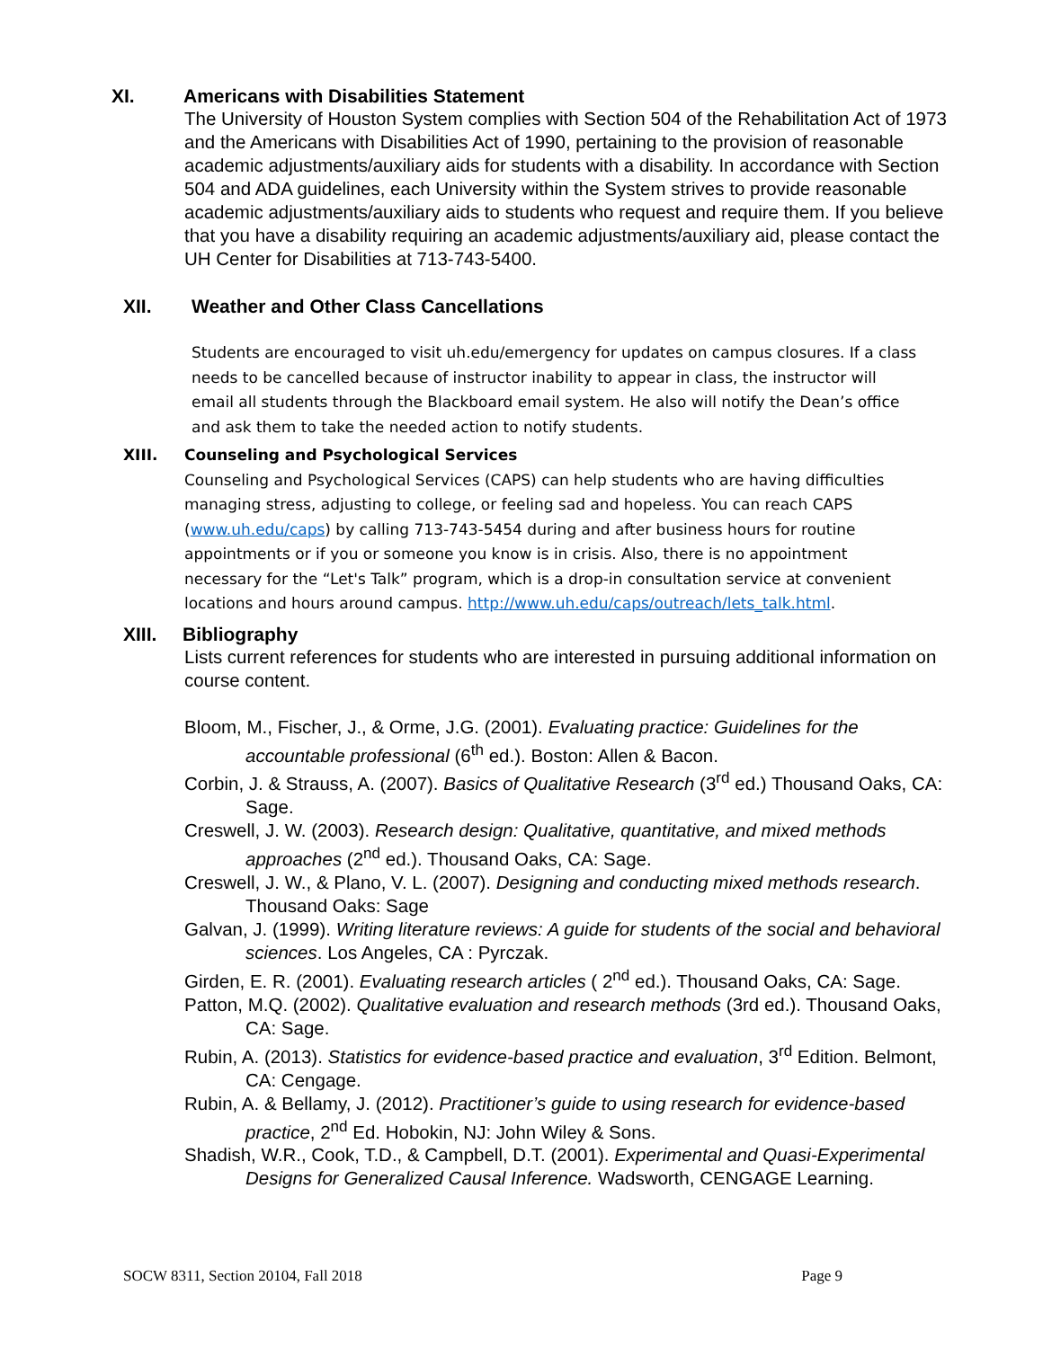XI. Americans with Disabilities Statement
The University of Houston System complies with Section 504 of the Rehabilitation Act of 1973 and the Americans with Disabilities Act of 1990, pertaining to the provision of reasonable academic adjustments/auxiliary aids for students with a disability. In accordance with Section 504 and ADA guidelines, each University within the System strives to provide reasonable academic adjustments/auxiliary aids to students who request and require them. If you believe that you have a disability requiring an academic adjustments/auxiliary aid, please contact the UH Center for Disabilities at 713-743-5400.
XII. Weather and Other Class Cancellations
Students are encouraged to visit uh.edu/emergency for updates on campus closures. If a class needs to be cancelled because of instructor inability to appear in class, the instructor will email all students through the Blackboard email system. He also will notify the Dean’s office and ask them to take the needed action to notify students.
XIII. Counseling and Psychological Services
Counseling and Psychological Services (CAPS) can help students who are having difficulties managing stress, adjusting to college, or feeling sad and hopeless. You can reach CAPS (www.uh.edu/caps) by calling 713-743-5454 during and after business hours for routine appointments or if you or someone you know is in crisis. Also, there is no appointment necessary for the “Let's Talk” program, which is a drop-in consultation service at convenient locations and hours around campus. http://www.uh.edu/caps/outreach/lets_talk.html.
XIII. Bibliography
Lists current references for students who are interested in pursuing additional information on course content.
Bloom, M., Fischer, J., & Orme, J.G. (2001). Evaluating practice: Guidelines for the accountable professional (6<sup>th</sup> ed.). Boston: Allen & Bacon.
Corbin, J. & Strauss, A. (2007). Basics of Qualitative Research (3<sup>rd</sup> ed.) Thousand Oaks, CA: Sage.
Creswell, J. W. (2003). Research design: Qualitative, quantitative, and mixed methods approaches (2<sup>nd</sup> ed.). Thousand Oaks, CA: Sage.
Creswell, J. W., & Plano, V. L. (2007). Designing and conducting mixed methods research. Thousand Oaks: Sage
Galvan, J. (1999). Writing literature reviews: A guide for students of the social and behavioral sciences. Los Angeles, CA : Pyrczak.
Girden, E. R. (2001). Evaluating research articles ( 2<sup>nd</sup> ed.). Thousand Oaks, CA: Sage.
Patton, M.Q. (2002). Qualitative evaluation and research methods (3rd ed.). Thousand Oaks, CA: Sage.
Rubin, A. (2013). Statistics for evidence-based practice and evaluation, 3<sup>rd</sup> Edition. Belmont, CA: Cengage.
Rubin, A. & Bellamy, J. (2012). Practitioner’s guide to using research for evidence-based practice, 2<sup>nd</sup> Ed. Hobokin, NJ: John Wiley & Sons.
Shadish, W.R., Cook, T.D., & Campbell, D.T. (2001). Experimental and Quasi-Experimental Designs for Generalized Causal Inference. Wadsworth, CENGAGE Learning.
SOCW 8311, Section 20104, Fall 2018 Page 9